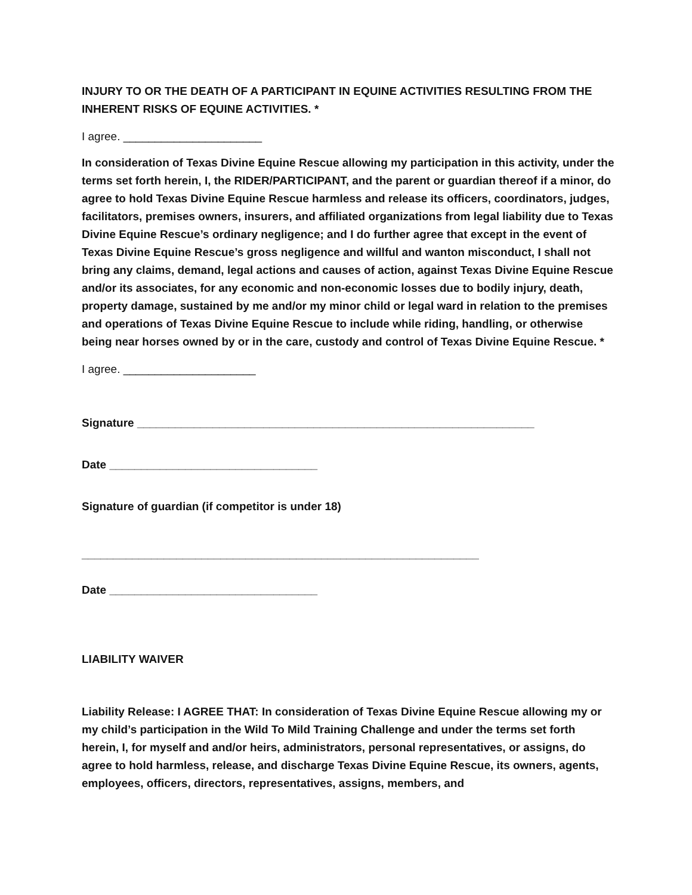INJURY TO OR THE DEATH OF A PARTICIPANT IN EQUINE ACTIVITIES RESULTING FROM THE INHERENT RISKS OF EQUINE ACTIVITIES. *
I agree. ______________________
In consideration of Texas Divine Equine Rescue allowing my participation in this activity, under the terms set forth herein, I, the RIDER/PARTICIPANT, and the parent or guardian thereof if a minor, do agree to hold Texas Divine Equine Rescue harmless and release its officers, coordinators, judges, facilitators, premises owners, insurers, and affiliated organizations from legal liability due to Texas Divine Equine Rescue’s ordinary negligence; and I do further agree that except in the event of Texas Divine Equine Rescue’s gross negligence and willful and wanton misconduct, I shall not bring any claims, demand, legal actions and causes of action, against Texas Divine Equine Rescue and/or its associates, for any economic and non-economic losses due to bodily injury, death, property damage, sustained by me and/or my minor child or legal ward in relation to the premises and operations of Texas Divine Equine Rescue to include while riding, handling, or otherwise being near horses owned by or in the care, custody and control of Texas Divine Equine Rescue. *
I agree. _____________________
Signature _______________________________________________________________
Date _________________________________
Signature of guardian (if competitor is under 18)
_______________________________________________________________
Date _________________________________
LIABILITY WAIVER
Liability Release: I AGREE THAT: In consideration of Texas Divine Equine Rescue allowing my or my child’s participation in the Wild To Mild Training Challenge and under the terms set forth herein, I, for myself and and/or heirs, administrators, personal representatives, or assigns, do agree to hold harmless, release, and discharge Texas Divine Equine Rescue, its owners, agents, employees, officers, directors, representatives, assigns, members, and